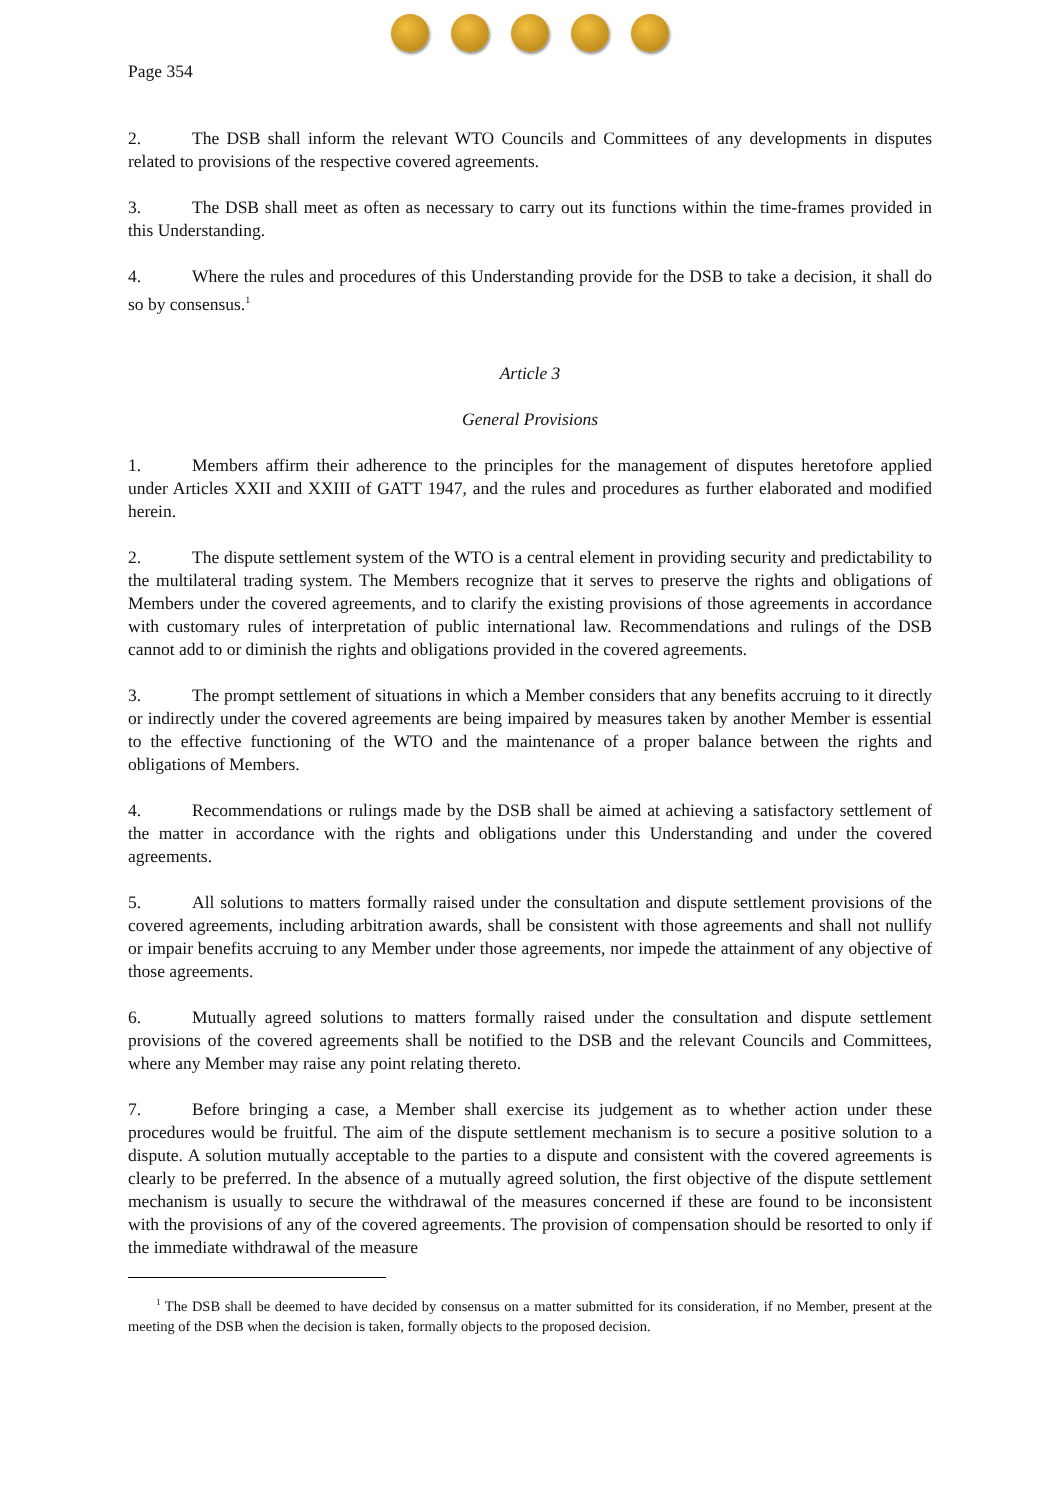Page 354
2. The DSB shall inform the relevant WTO Councils and Committees of any developments in disputes related to provisions of the respective covered agreements.
3. The DSB shall meet as often as necessary to carry out its functions within the time-frames provided in this Understanding.
4. Where the rules and procedures of this Understanding provide for the DSB to take a decision, it shall do so by consensus.<sup>1</sup>
Article 3
General Provisions
1. Members affirm their adherence to the principles for the management of disputes heretofore applied under Articles XXII and XXIII of GATT 1947, and the rules and procedures as further elaborated and modified herein.
2. The dispute settlement system of the WTO is a central element in providing security and predictability to the multilateral trading system. The Members recognize that it serves to preserve the rights and obligations of Members under the covered agreements, and to clarify the existing provisions of those agreements in accordance with customary rules of interpretation of public international law. Recommendations and rulings of the DSB cannot add to or diminish the rights and obligations provided in the covered agreements.
3. The prompt settlement of situations in which a Member considers that any benefits accruing to it directly or indirectly under the covered agreements are being impaired by measures taken by another Member is essential to the effective functioning of the WTO and the maintenance of a proper balance between the rights and obligations of Members.
4. Recommendations or rulings made by the DSB shall be aimed at achieving a satisfactory settlement of the matter in accordance with the rights and obligations under this Understanding and under the covered agreements.
5. All solutions to matters formally raised under the consultation and dispute settlement provisions of the covered agreements, including arbitration awards, shall be consistent with those agreements and shall not nullify or impair benefits accruing to any Member under those agreements, nor impede the attainment of any objective of those agreements.
6. Mutually agreed solutions to matters formally raised under the consultation and dispute settlement provisions of the covered agreements shall be notified to the DSB and the relevant Councils and Committees, where any Member may raise any point relating thereto.
7. Before bringing a case, a Member shall exercise its judgement as to whether action under these procedures would be fruitful. The aim of the dispute settlement mechanism is to secure a positive solution to a dispute. A solution mutually acceptable to the parties to a dispute and consistent with the covered agreements is clearly to be preferred. In the absence of a mutually agreed solution, the first objective of the dispute settlement mechanism is usually to secure the withdrawal of the measures concerned if these are found to be inconsistent with the provisions of any of the covered agreements. The provision of compensation should be resorted to only if the immediate withdrawal of the measure
<sup>1</sup> The DSB shall be deemed to have decided by consensus on a matter submitted for its consideration, if no Member, present at the meeting of the DSB when the decision is taken, formally objects to the proposed decision.